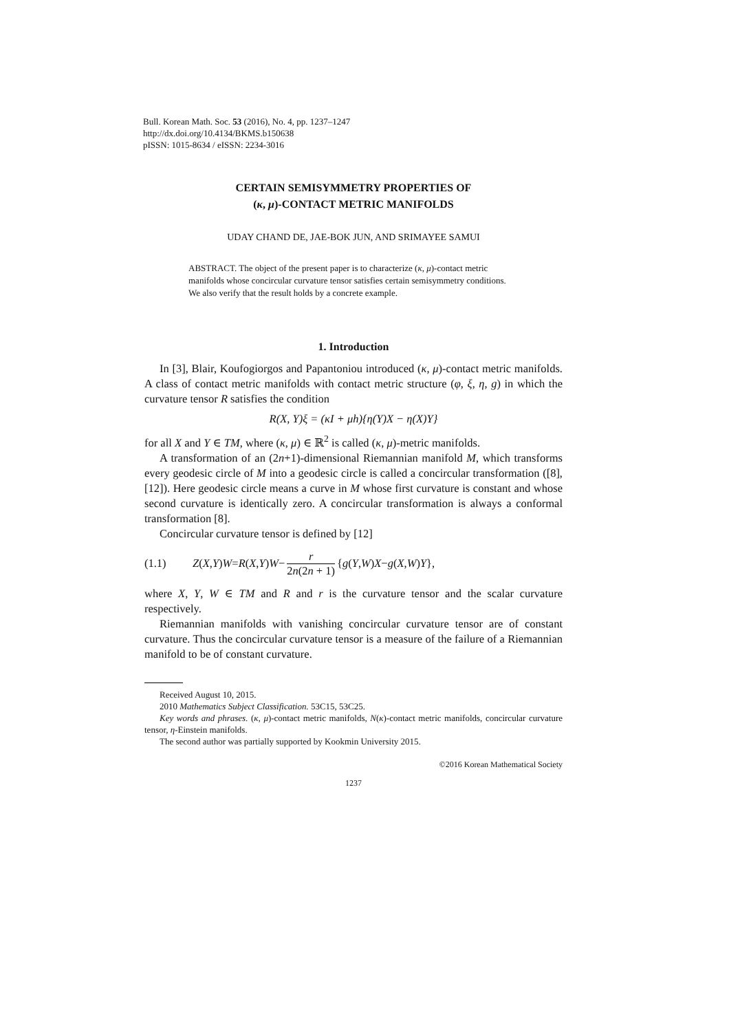Bull. Korean Math. Soc. 53 (2016), No. 4, pp. 1237–1247
http://dx.doi.org/10.4134/BKMS.b150638
pISSN: 1015-8634 / eISSN: 2234-3016
CERTAIN SEMISYMMETRY PROPERTIES OF
(κ, μ)-CONTACT METRIC MANIFOLDS
UDAY CHAND DE, JAE-BOK JUN, AND SRIMAYEE SAMUI
ABSTRACT. The object of the present paper is to characterize (κ, μ)-contact metric manifolds whose concircular curvature tensor satisfies certain semisymmetry conditions. We also verify that the result holds by a concrete example.
1. Introduction
In [3], Blair, Koufogiorgos and Papantoniou introduced (κ, μ)-contact metric manifolds. A class of contact metric manifolds with contact metric structure (φ, ξ, η, g) in which the curvature tensor R satisfies the condition
R(X, Y)ξ = (κI + μh){η(Y)X − η(X)Y}
for all X and Y ∈ TM, where (κ, μ) ∈ ℝ<sup>2</sup> is called (κ, μ)-metric manifolds.
A transformation of an (2n+1)-dimensional Riemannian manifold M, which transforms every geodesic circle of M into a geodesic circle is called a concircular transformation ([8], [12]). Here geodesic circle means a curve in M whose first curvature is constant and whose second curvature is identically zero. A concircular transformation is always a conformal transformation [8].
Concircular curvature tensor is defined by [12]
(1.1) Z (X, Y) W = R (X, Y) W − r 2n(2n + 1) { g (Y, W) X − g (X, W) Y },
where X, Y, W ∈ TM and R and r is the curvature tensor and the scalar curvature respectively.
Riemannian manifolds with vanishing concircular curvature tensor are of constant curvature. Thus the concircular curvature tensor is a measure of the failure of a Riemannian manifold to be of constant curvature.
Received August 10, 2015.
2010 Mathematics Subject Classification. 53C15, 53C25.
Key words and phrases. (κ, μ)-contact metric manifolds, N(κ)-contact metric manifolds, concircular curvature tensor, η-Einstein manifolds.
The second author was partially supported by Kookmin University 2015.
©2016 Korean Mathematical Society
1237